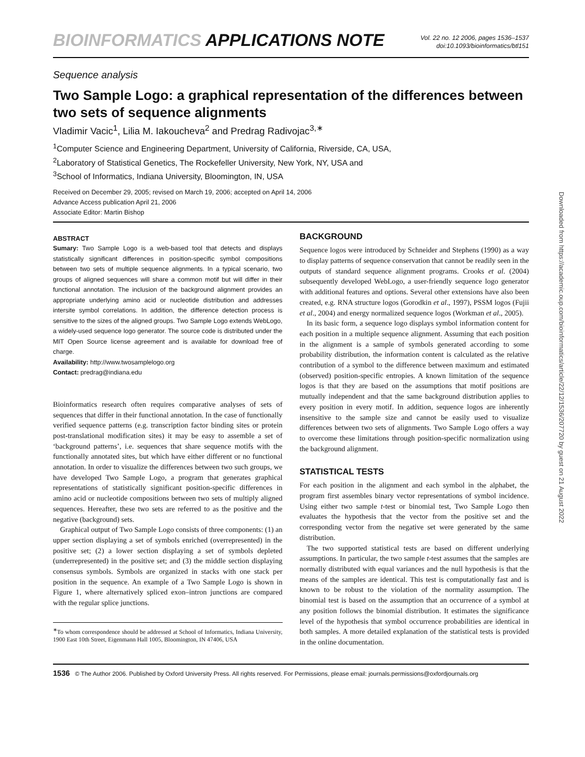BIOINFORMATICS APPLICATIONS NOTE Vol. 22 no. 12 2006, pages 1536–1537
doi:10.1093/bioinformatics/btl151
Sequence analysis
Two Sample Logo: a graphical representation of the differences between two sets of sequence alignments
Vladimir Vacic<sup>1</sup>, Lilia M. Iakoucheva<sup>2</sup> and Predrag Radivojac<sup>3,∗</sup>
<sup>1</sup> Computer Science and Engineering Department, University of California, Riverside, CA, USA,
<sup>2</sup> Laboratory of Statistical Genetics, The Rockefeller University, New York, NY, USA and
<sup>3</sup> School of Informatics, Indiana University, Bloomington, IN, USA
Received on December 29, 2005; revised on March 19, 2006; accepted on April 14, 2006
Advance Access publication April 21, 2006
Associate Editor: Martin Bishop
ABSTRACT
Sumary: Two Sample Logo is a web-based tool that detects and displays statistically significant differences in position-specific symbol compositions between two sets of multiple sequence alignments. In a typical scenario, two groups of aligned sequences will share a common motif but will differ in their functional annotation. The inclusion of the background alignment provides an appropriate underlying amino acid or nucleotide distribution and addresses intersite symbol correlations. In addition, the difference detection process is sensitive to the sizes of the aligned groups. Two Sample Logo extends WebLogo, a widely-used sequence logo generator. The source code is distributed under the MIT Open Source license agreement and is available for download free of charge.
Availability: http://www.twosamplelogo.org
Contact: predrag@indiana.edu
Bioinformatics research often requires comparative analyses of sets of sequences that differ in their functional annotation. In the case of functionally verified sequence patterns (e.g. transcription factor binding sites or protein post-translational modification sites) it may be easy to assemble a set of ‘background patterns’, i.e. sequences that share sequence motifs with the functionally annotated sites, but which have either different or no functional annotation. In order to visualize the differences between two such groups, we have developed Two Sample Logo, a program that generates graphical representations of statistically significant position-specific differences in amino acid or nucleotide compositions between two sets of multiply aligned sequences. Hereafter, these two sets are referred to as the positive and the negative (background) sets.
Graphical output of Two Sample Logo consists of three components: (1) an upper section displaying a set of symbols enriched (overrepresented) in the positive set; (2) a lower section displaying a set of symbols depleted (underrepresented) in the positive set; and (3) the middle section displaying consensus symbols. Symbols are organized in stacks with one stack per position in the sequence. An example of a Two Sample Logo is shown in Figure 1, where alternatively spliced exon–intron junctions are compared with the regular splice junctions.
<sup>∗</sup>To whom correspondence should be addressed at School of Informatics, Indiana University, 1900 East 10th Street, Eigenmann Hall 1005, Bloomington, IN 47406, USA
BACKGROUND
Sequence logos were introduced by Schneider and Stephens (1990) as a way to display patterns of sequence conservation that cannot be readily seen in the outputs of standard sequence alignment programs. Crooks et al. (2004) subsequently developed WebLogo, a user-friendly sequence logo generator with additional features and options. Several other extensions have also been created, e.g. RNA structure logos (Gorodkin et al., 1997), PSSM logos (Fujii et al., 2004) and energy normalized sequence logos (Workman et al., 2005).
In its basic form, a sequence logo displays symbol information content for each position in a multiple sequence alignment. Assuming that each position in the alignment is a sample of symbols generated according to some probability distribution, the information content is calculated as the relative contribution of a symbol to the difference between maximum and estimated (observed) position-specific entropies. A known limitation of the sequence logos is that they are based on the assumptions that motif positions are mutually independent and that the same background distribution applies to every position in every motif. In addition, sequence logos are inherently insensitive to the sample size and cannot be easily used to visualize differences between two sets of alignments. Two Sample Logo offers a way to overcome these limitations through position-specific normalization using the background alignment.
STATISTICAL TESTS
For each position in the alignment and each symbol in the alphabet, the program first assembles binary vector representations of symbol incidence. Using either two sample t-test or binomial test, Two Sample Logo then evaluates the hypothesis that the vector from the positive set and the corresponding vector from the negative set were generated by the same distribution.
The two supported statistical tests are based on different underlying assumptions. In particular, the two sample t-test assumes that the samples are normally distributed with equal variances and the null hypothesis is that the means of the samples are identical. This test is computationally fast and is known to be robust to the violation of the normality assumption. The binomial test is based on the assumption that an occurrence of a symbol at any position follows the binomial distribution. It estimates the significance level of the hypothesis that symbol occurrence probabilities are identical in both samples. A more detailed explanation of the statistical tests is provided in the online documentation.
1536 © The Author 2006. Published by Oxford University Press. All rights reserved. For Permissions, please email: journals.permissions@oxfordjournals.org
Downloaded from https://academic.oup.com/bioinformatics/article/22/12/1536/207720 by guest on 21 August 2022